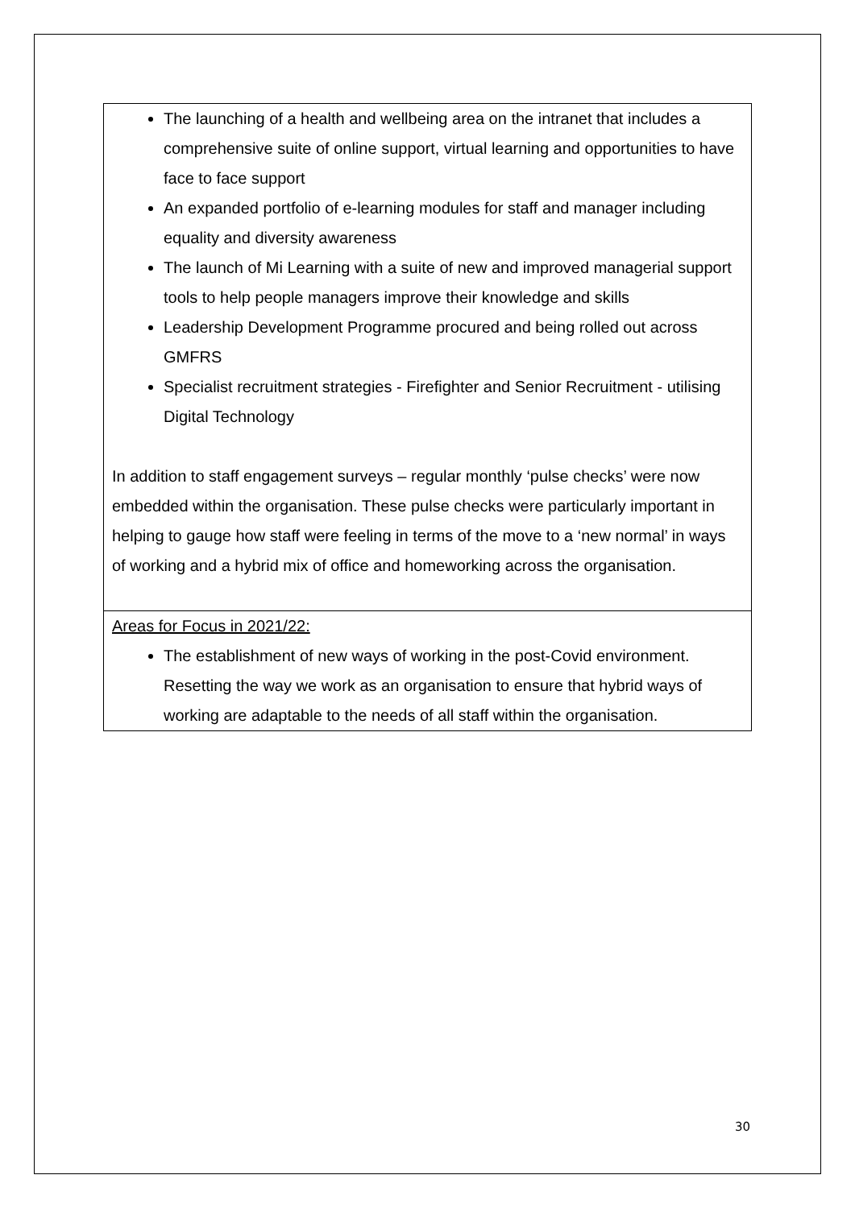| The launching of a health and wellbeing area on the intranet that includes a comprehensive suite of online support, virtual learning and opportunities to have face to face support An expanded portfolio of e-learning modules for staff and manager including equality and diversity awareness The launch of Mi Learning with a suite of new and improved managerial support tools to help people managers improve their knowledge and skills Leadership Development Programme procured and being rolled out across GMFRS Specialist recruitment strategies - Firefighter and Senior Recruitment - utilising Digital Technology In addition to staff engagement surveys – regular monthly ‘pulse checks’ were now embedded within the organisation. These pulse checks were particularly important in helping to gauge how staff were feeling in terms of the move to a ‘new normal’ in ways of working and a hybrid mix of office and homeworking across the organisation. |
| Areas for Focus in 2021/22: The establishment of new ways of working in the post-Covid environment. Resetting the way we work as an organisation to ensure that hybrid ways of working are adaptable to the needs of all staff within the organisation. |
30